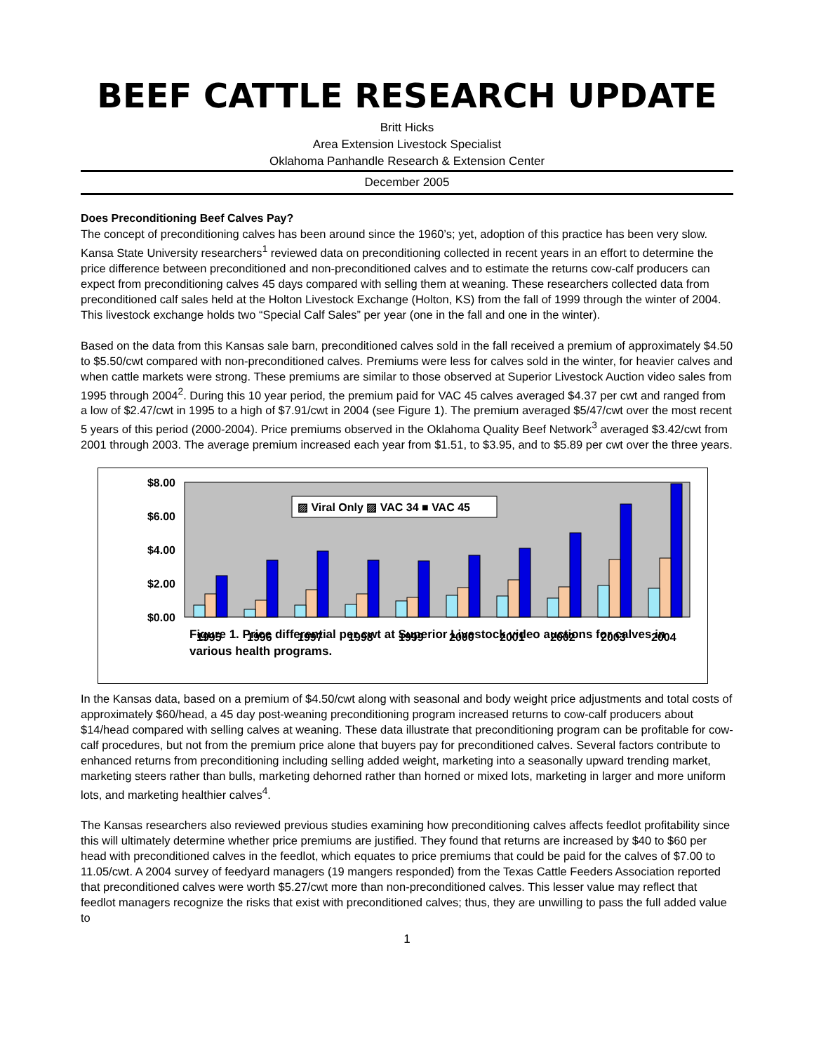BEEF CATTLE RESEARCH UPDATE
Britt Hicks
Area Extension Livestock Specialist
Oklahoma Panhandle Research & Extension Center
December 2005
Does Preconditioning Beef Calves Pay?
The concept of preconditioning calves has been around since the 1960’s; yet, adoption of this practice has been very slow. Kansa State University researchers<sup>1</sup> reviewed data on preconditioning collected in recent years in an effort to determine the price difference between preconditioned and non-preconditioned calves and to estimate the returns cow-calf producers can expect from preconditioning calves 45 days compared with selling them at weaning. These researchers collected data from preconditioned calf sales held at the Holton Livestock Exchange (Holton, KS) from the fall of 1999 through the winter of 2004. This livestock exchange holds two “Special Calf Sales” per year (one in the fall and one in the winter).
Based on the data from this Kansas sale barn, preconditioned calves sold in the fall received a premium of approximately $4.50 to $5.50/cwt compared with non-preconditioned calves. Premiums were less for calves sold in the winter, for heavier calves and when cattle markets were strong. These premiums are similar to those observed at Superior Livestock Auction video sales from 1995 through 2004<sup>2</sup>. During this 10 year period, the premium paid for VAC 45 calves averaged $4.37 per cwt and ranged from a low of $2.47/cwt in 1995 to a high of $7.91/cwt in 2004 (see Figure 1). The premium averaged $5/47/cwt over the most recent 5 years of this period (2000-2004). Price premiums observed in the Oklahoma Quality Beef Network<sup>3</sup> averaged $3.42/cwt from 2001 through 2003. The average premium increased each year from $1.51, to $3.95, and to $5.89 per cwt over the three years.
$8.00
$6.00
$4.00
$2.00
$0.00
▨ Viral Only ▨ VAC 34 ■ VAC 45
1995 1996 1997 1998 1999 2000 2001 2002 2003 2004
Figure 1. Price differential per cwt at Superior Livestock video auctions for calves in various health programs.
In the Kansas data, based on a premium of $4.50/cwt along with seasonal and body weight price adjustments and total costs of approximately $60/head, a 45 day post-weaning preconditioning program increased returns to cow-calf producers about $14/head compared with selling calves at weaning. These data illustrate that preconditioning program can be profitable for cow-calf procedures, but not from the premium price alone that buyers pay for preconditioned calves. Several factors contribute to enhanced returns from preconditioning including selling added weight, marketing into a seasonally upward trending market, marketing steers rather than bulls, marketing dehorned rather than horned or mixed lots, marketing in larger and more uniform lots, and marketing healthier calves<sup>4</sup>.
The Kansas researchers also reviewed previous studies examining how preconditioning calves affects feedlot profitability since this will ultimately determine whether price premiums are justified. They found that returns are increased by $40 to $60 per head with preconditioned calves in the feedlot, which equates to price premiums that could be paid for the calves of $7.00 to 11.05/cwt. A 2004 survey of feedyard managers (19 mangers responded) from the Texas Cattle Feeders Association reported that preconditioned calves were worth $5.27/cwt more than non-preconditioned calves. This lesser value may reflect that feedlot managers recognize the risks that exist with preconditioned calves; thus, they are unwilling to pass the full added value to
1